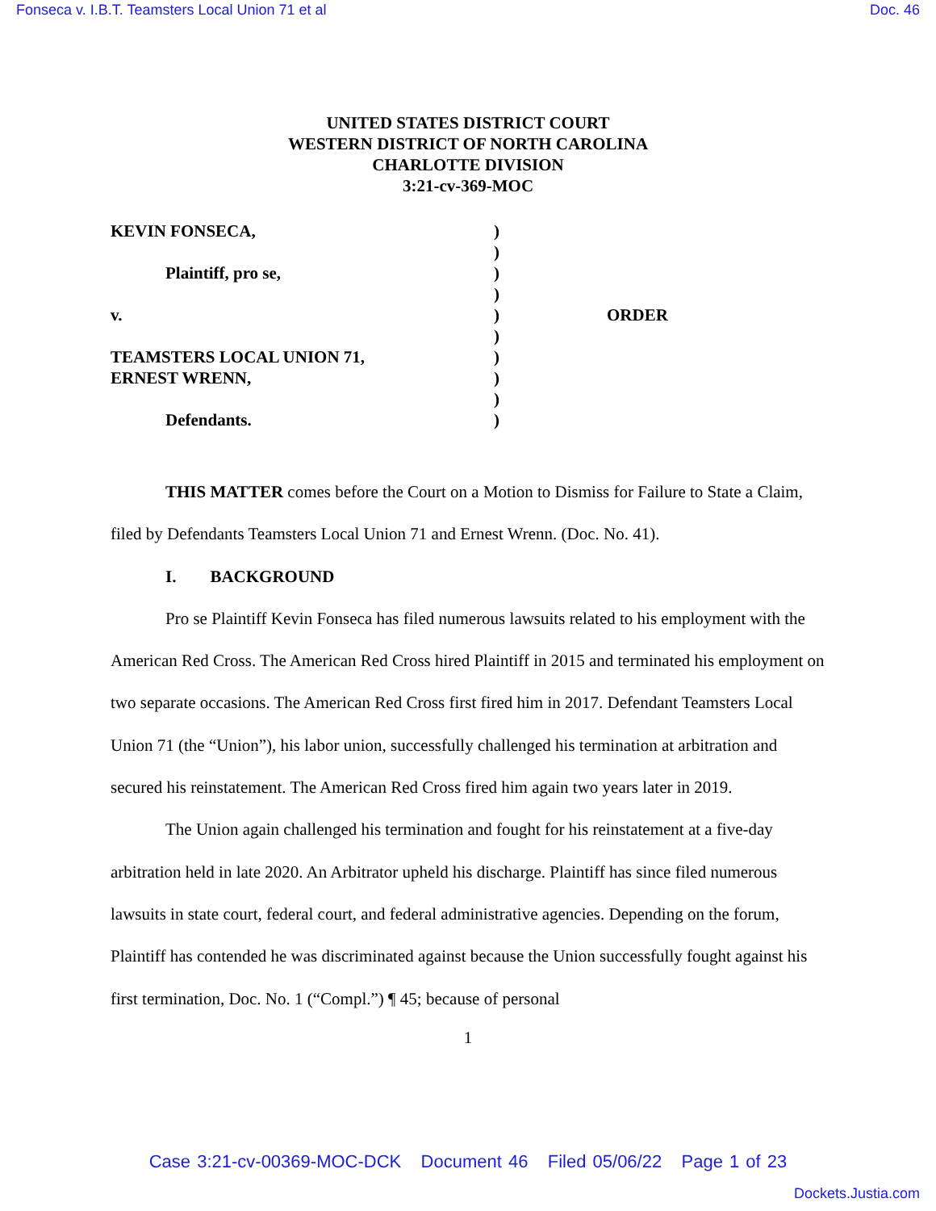Fonseca v. I.B.T. Teamsters Local Union 71 et al Doc. 46
UNITED STATES DISTRICT COURT
WESTERN DISTRICT OF NORTH CAROLINA
CHARLOTTE DIVISION
3:21-cv-369-MOC
KEVIN FONSECA,
Plaintiff, pro se,
v.
TEAMSTERS LOCAL UNION 71,
ERNEST WRENN,
Defendants.
)
)
)
)
)
)
)
)
)
)
ORDER
THIS MATTER comes before the Court on a Motion to Dismiss for Failure to State a Claim, filed by Defendants Teamsters Local Union 71 and Ernest Wrenn. (Doc. No. 41).
I. BACKGROUND
Pro se Plaintiff Kevin Fonseca has filed numerous lawsuits related to his employment with the American Red Cross. The American Red Cross hired Plaintiff in 2015 and terminated his employment on two separate occasions. The American Red Cross first fired him in 2017. Defendant Teamsters Local Union 71 (the “Union”), his labor union, successfully challenged his termination at arbitration and secured his reinstatement. The American Red Cross fired him again two years later in 2019.
The Union again challenged his termination and fought for his reinstatement at a five-day arbitration held in late 2020. An Arbitrator upheld his discharge. Plaintiff has since filed numerous lawsuits in state court, federal court, and federal administrative agencies. Depending on the forum, Plaintiff has contended he was discriminated against because the Union successfully fought against his first termination, Doc. No. 1 (“Compl.”) ¶ 45; because of personal
1
Case 3:21-cv-00369-MOC-DCK Document 46 Filed 05/06/22 Page 1 of 23
Dockets.Justia.com